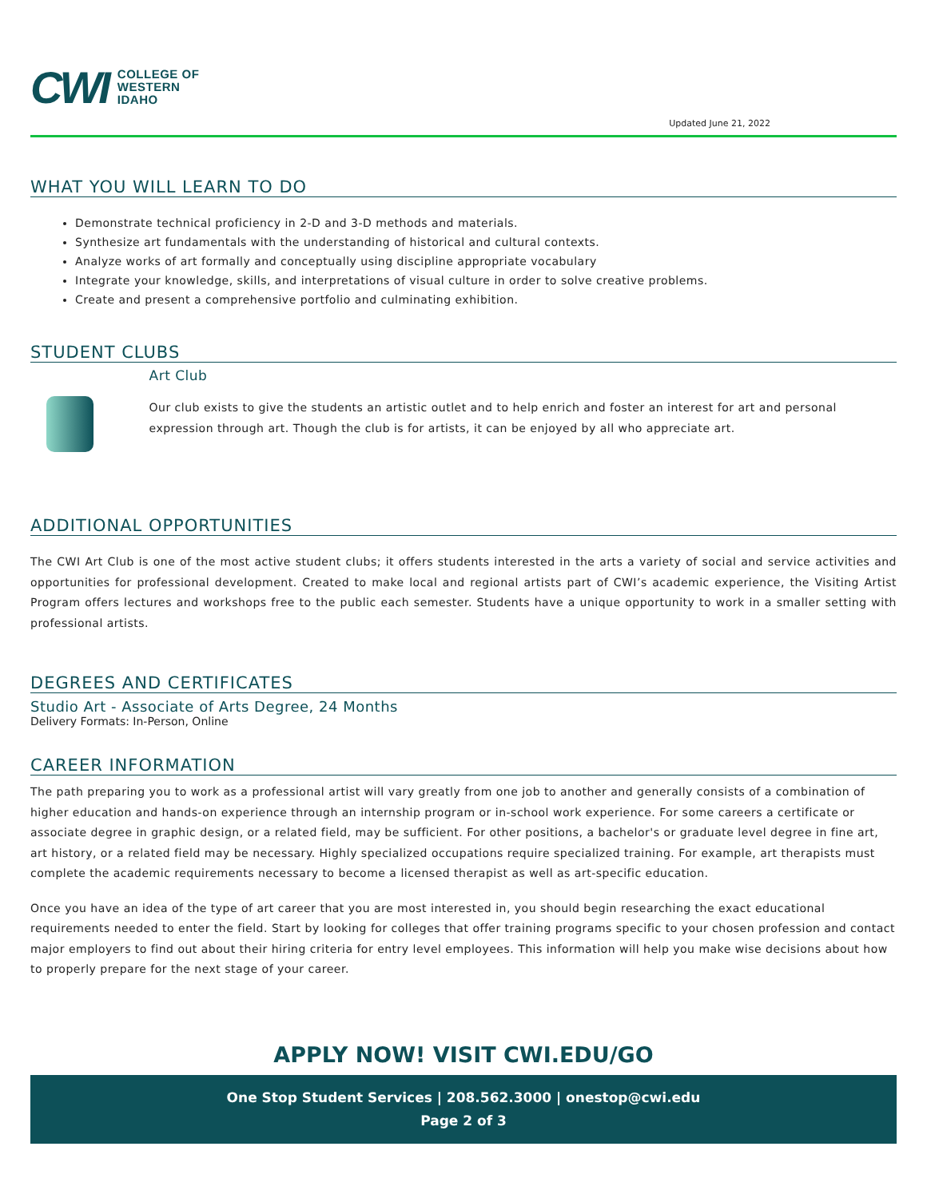CWI
COLLEGE OF
WESTERN
IDAHO
Updated June 21, 2022
WHAT YOU WILL LEARN TO DO
Demonstrate technical proficiency in 2-D and 3-D methods and materials.
Synthesize art fundamentals with the understanding of historical and cultural contexts.
Analyze works of art formally and conceptually using discipline appropriate vocabulary
Integrate your knowledge, skills, and interpretations of visual culture in order to solve creative problems.
Create and present a comprehensive portfolio and culminating exhibition.
STUDENT CLUBS
Art Club
Our club exists to give the students an artistic outlet and to help enrich and foster an interest for art and personal expression through art. Though the club is for artists, it can be enjoyed by all who appreciate art.
ADDITIONAL OPPORTUNITIES
The CWI Art Club is one of the most active student clubs; it offers students interested in the arts a variety of social and service activities and opportunities for professional development. Created to make local and regional artists part of CWI’s academic experience, the Visiting Artist Program offers lectures and workshops free to the public each semester. Students have a unique opportunity to work in a smaller setting with professional artists.
DEGREES AND CERTIFICATES
Studio Art - Associate of Arts Degree, 24 Months
Delivery Formats: In-Person, Online
CAREER INFORMATION
The path preparing you to work as a professional artist will vary greatly from one job to another and generally consists of a combination of higher education and hands-on experience through an internship program or in-school work experience. For some careers a certificate or associate degree in graphic design, or a related field, may be sufficient. For other positions, a bachelor's or graduate level degree in fine art, art history, or a related field may be necessary. Highly specialized occupations require specialized training. For example, art therapists must complete the academic requirements necessary to become a licensed therapist as well as art-specific education.
Once you have an idea of the type of art career that you are most interested in, you should begin researching the exact educational requirements needed to enter the field. Start by looking for colleges that offer training programs specific to your chosen profession and contact major employers to find out about their hiring criteria for entry level employees. This information will help you make wise decisions about how to properly prepare for the next stage of your career.
APPLY NOW! VISIT CWI.EDU/GO
One Stop Student Services | 208.562.3000 | onestop@cwi.edu
Page 2 of 3